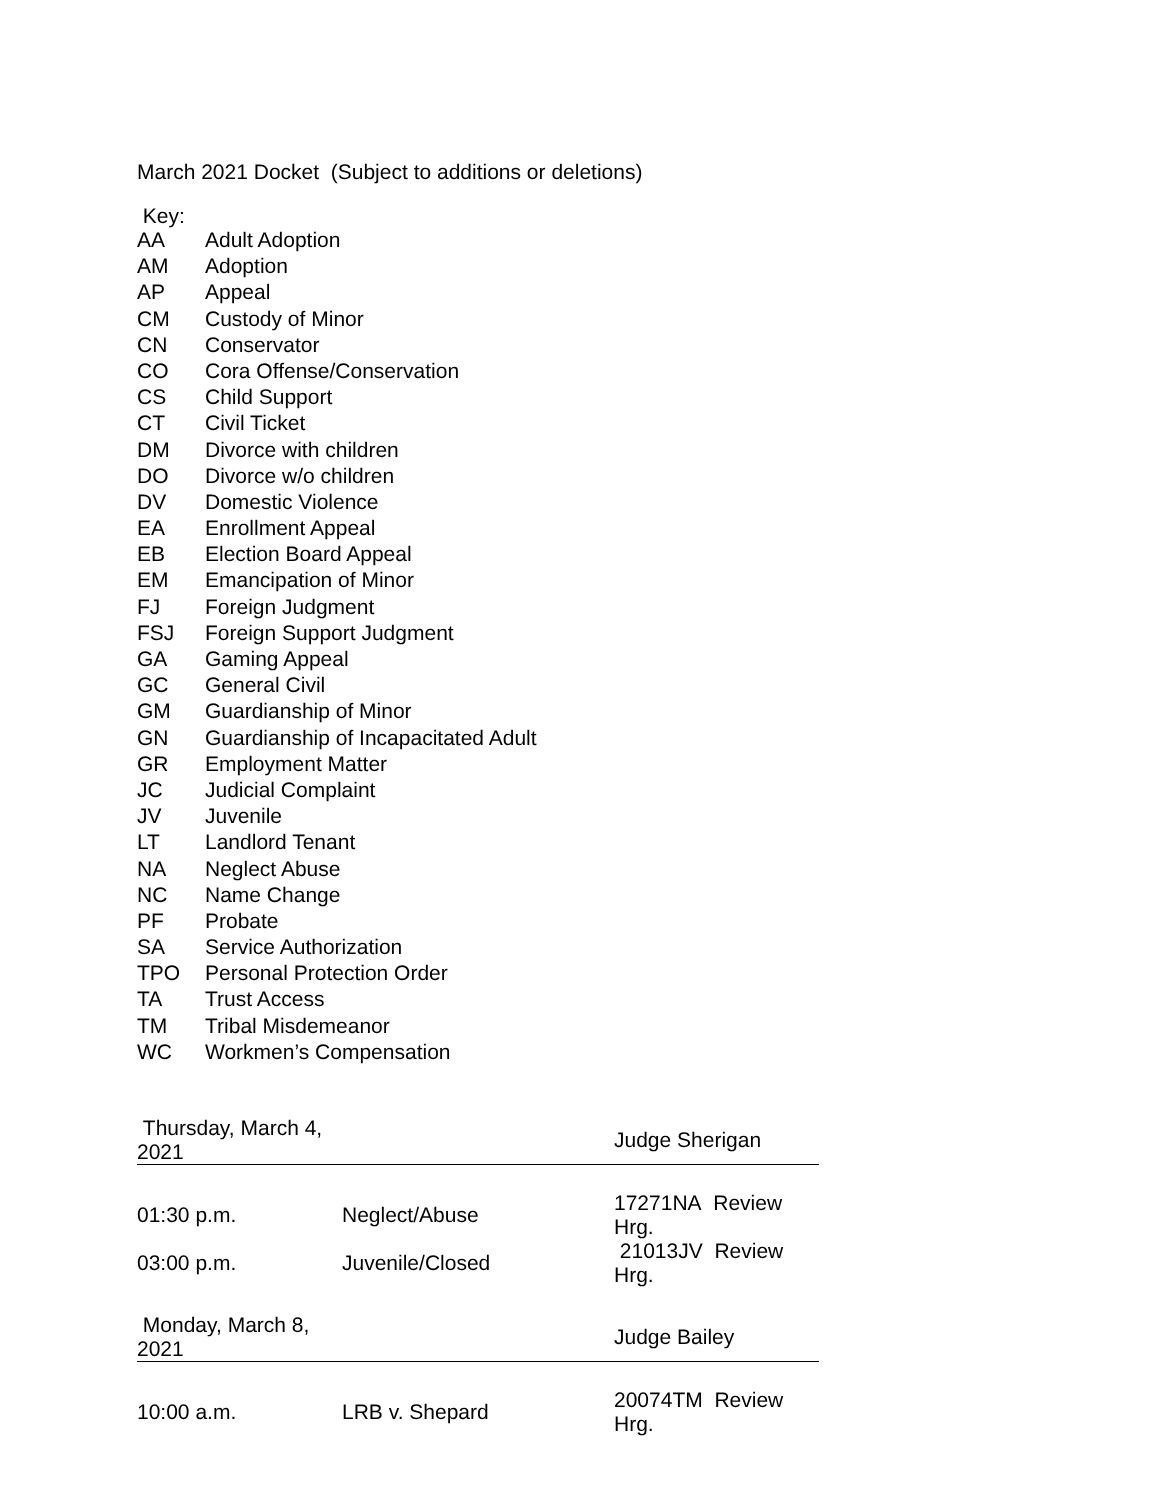March 2021 Docket (Subject to additions or deletions)
Key:
| AA | Adult Adoption |
| AM | Adoption |
| AP | Appeal |
| CM | Custody of Minor |
| CN | Conservator |
| CO | Cora Offense/Conservation |
| CS | Child Support |
| CT | Civil Ticket |
| DM | Divorce with children |
| DO | Divorce w/o children |
| DV | Domestic Violence |
| EA | Enrollment Appeal |
| EB | Election Board Appeal |
| EM | Emancipation of Minor |
| FJ | Foreign Judgment |
| FSJ | Foreign Support Judgment |
| GA | Gaming Appeal |
| GC | General Civil |
| GM | Guardianship of Minor |
| GN | Guardianship of Incapacitated Adult |
| GR | Employment Matter |
| JC | Judicial Complaint |
| JV | Juvenile |
| LT | Landlord Tenant |
| NA | Neglect Abuse |
| NC | Name Change |
| PF | Probate |
| SA | Service Authorization |
| TPO | Personal Protection Order |
| TA | Trust Access |
| TM | Tribal Misdemeanor |
| WC | Workmen’s Compensation |
| Thursday, March 4, 2021 | | Judge Sherigan |
| 01:30 p.m. | Neglect/Abuse | 17271NA Review Hrg. |
| 03:00 p.m. | Juvenile/Closed | 21013JV Review Hrg. |
| Monday, March 8, 2021 | | Judge Bailey |
| 10:00 a.m. | LRB v. Shepard | 20074TM Review Hrg. |